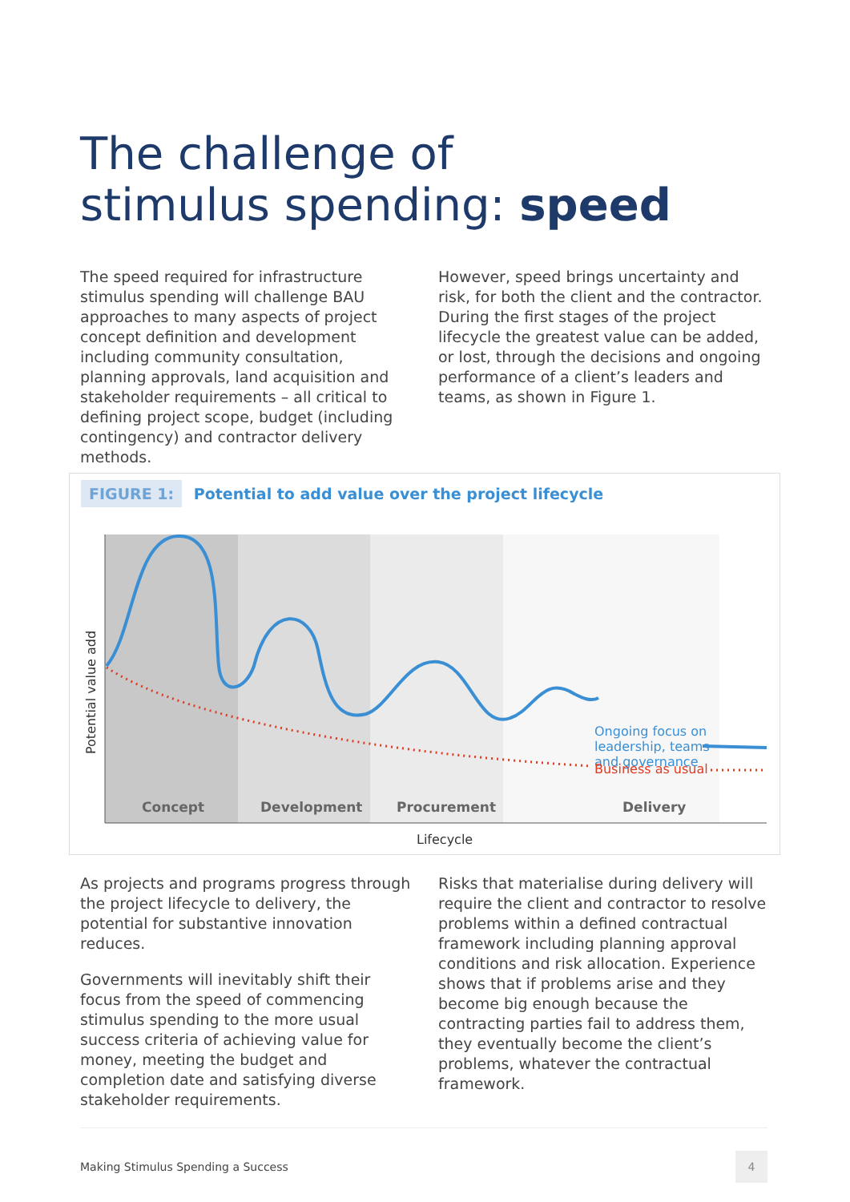The challenge of
stimulus spending: speed
The speed required for infrastructure stimulus spending will challenge BAU approaches to many aspects of project concept definition and development including community consultation, planning approvals, land acquisition and stakeholder requirements – all critical to defining project scope, budget (including contingency) and contractor delivery methods.
However, speed brings uncertainty and risk, for both the client and the contractor. During the first stages of the project lifecycle the greatest value can be added, or lost, through the decisions and ongoing performance of a client’s leaders and teams, as shown in Figure 1.
FIGURE 1: Potential to add value over the project lifecycle
Ongoing focus on
leadership, teams
and governance
Business as usual
Concept
Development
Procurement
Delivery
Lifecycle
Potential value add
As projects and programs progress through the project lifecycle to delivery, the potential for substantive innovation reduces.
Governments will inevitably shift their focus from the speed of commencing stimulus spending to the more usual success criteria of achieving value for money, meeting the budget and completion date and satisfying diverse stakeholder requirements.
Risks that materialise during delivery will require the client and contractor to resolve problems within a defined contractual framework including planning approval conditions and risk allocation. Experience shows that if problems arise and they become big enough because the contracting parties fail to address them, they eventually become the client’s problems, whatever the contractual framework.
Making Stimulus Spending a Success 4